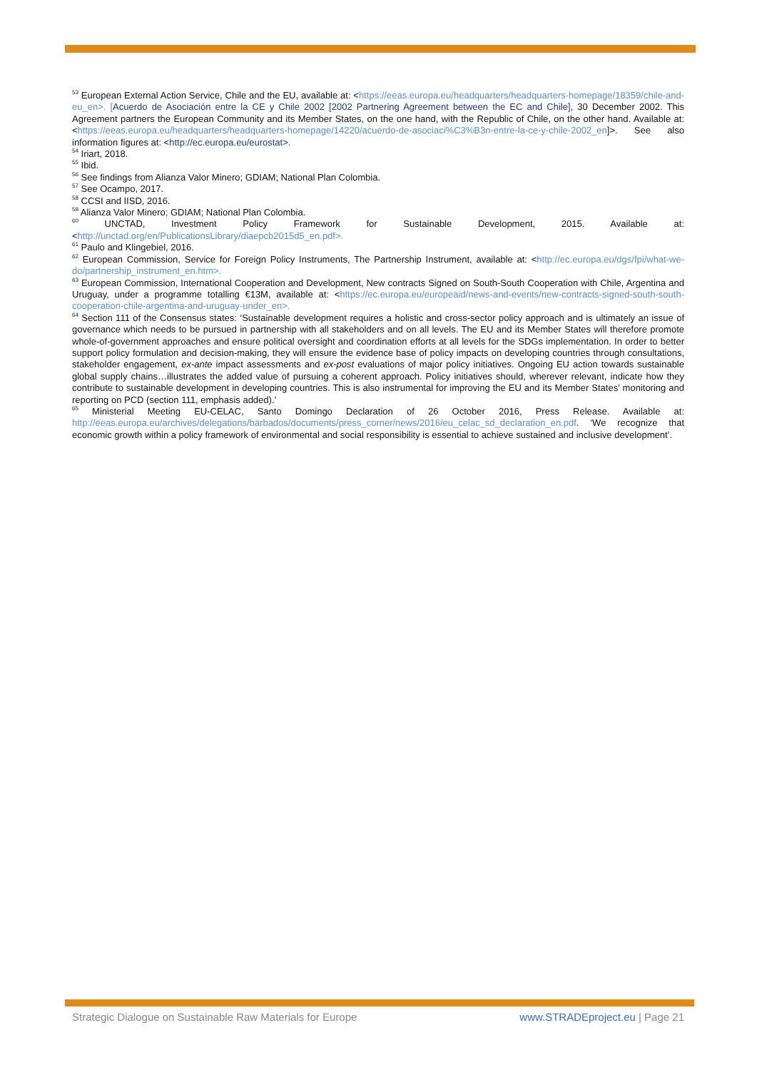<sup>53</sup> European External Action Service, Chile and the EU, available at: <https://eeas.europa.eu/headquarters/headquarters-homepage/18359/chile-and-eu_en>. [Acuerdo de Asociación entre la CE y Chile 2002 [2002 Partnering Agreement between the EC and Chile], 30 December 2002. This Agreement partners the European Community and its Member States, on the one hand, with the Republic of Chile, on the other hand. Available at: <https://eeas.europa.eu/headquarters/headquarters-homepage/14220/acuerdo-de-asociaci%C3%B3n-entre-la-ce-y-chile-2002_en]>. See also information figures at: <http://ec.europa.eu/eurostat>.
<sup>54</sup> Iriart, 2018.
<sup>55</sup> Ibid.
<sup>56</sup> See findings from Alianza Valor Minero; GDIAM; National Plan Colombia.
<sup>57</sup> See Ocampo, 2017.
<sup>58</sup> CCSI and IISD, 2016.
<sup>59</sup> Alianza Valor Minero; GDIAM; National Plan Colombia.
<sup>60</sup> UNCTAD, Investment Policy Framework for Sustainable Development, 2015. Available at: <http://unctad.org/en/PublicationsLibrary/diaepcb2015d5_en.pdf>.
<sup>61</sup> Paulo and Klingebiel, 2016.
<sup>62</sup> European Commission, Service for Foreign Policy Instruments, The Partnership Instrument, available at: <http://ec.europa.eu/dgs/fpi/what-we-do/partnership_instrument_en.htm>.
<sup>63</sup> European Commission, International Cooperation and Development, New contracts Signed on South-South Cooperation with Chile, Argentina and Uruguay, under a programme totalling €13M, available at: <https://ec.europa.eu/europeaid/news-and-events/new-contracts-signed-south-south-cooperation-chile-argentina-and-uruguay-under_en>.
<sup>64</sup> Section 111 of the Consensus states: ‘Sustainable development requires a holistic and cross-sector policy approach and is ultimately an issue of governance which needs to be pursued in partnership with all stakeholders and on all levels. The EU and its Member States will therefore promote whole-of-government approaches and ensure political oversight and coordination efforts at all levels for the SDGs implementation. In order to better support policy formulation and decision-making, they will ensure the evidence base of policy impacts on developing countries through consultations, stakeholder engagement, ex-ante impact assessments and ex-post evaluations of major policy initiatives. Ongoing EU action towards sustainable global supply chains…illustrates the added value of pursuing a coherent approach. Policy initiatives should, wherever relevant, indicate how they contribute to sustainable development in developing countries. This is also instrumental for improving the EU and its Member States’ monitoring and reporting on PCD (section 111, emphasis added).’
<sup>65</sup> Ministerial Meeting EU-CELAC, Santo Domingo Declaration of 26 October 2016, Press Release. Available at: http://eeas.europa.eu/archives/delegations/barbados/documents/press_corner/news/2016/eu_celac_sd_declaration_en.pdf. ‘We recognize that economic growth within a policy framework of environmental and social responsibility is essential to achieve sustained and inclusive development’.
Strategic Dialogue on Sustainable Raw Materials for Europe www.STRADEproject.eu | Page 21